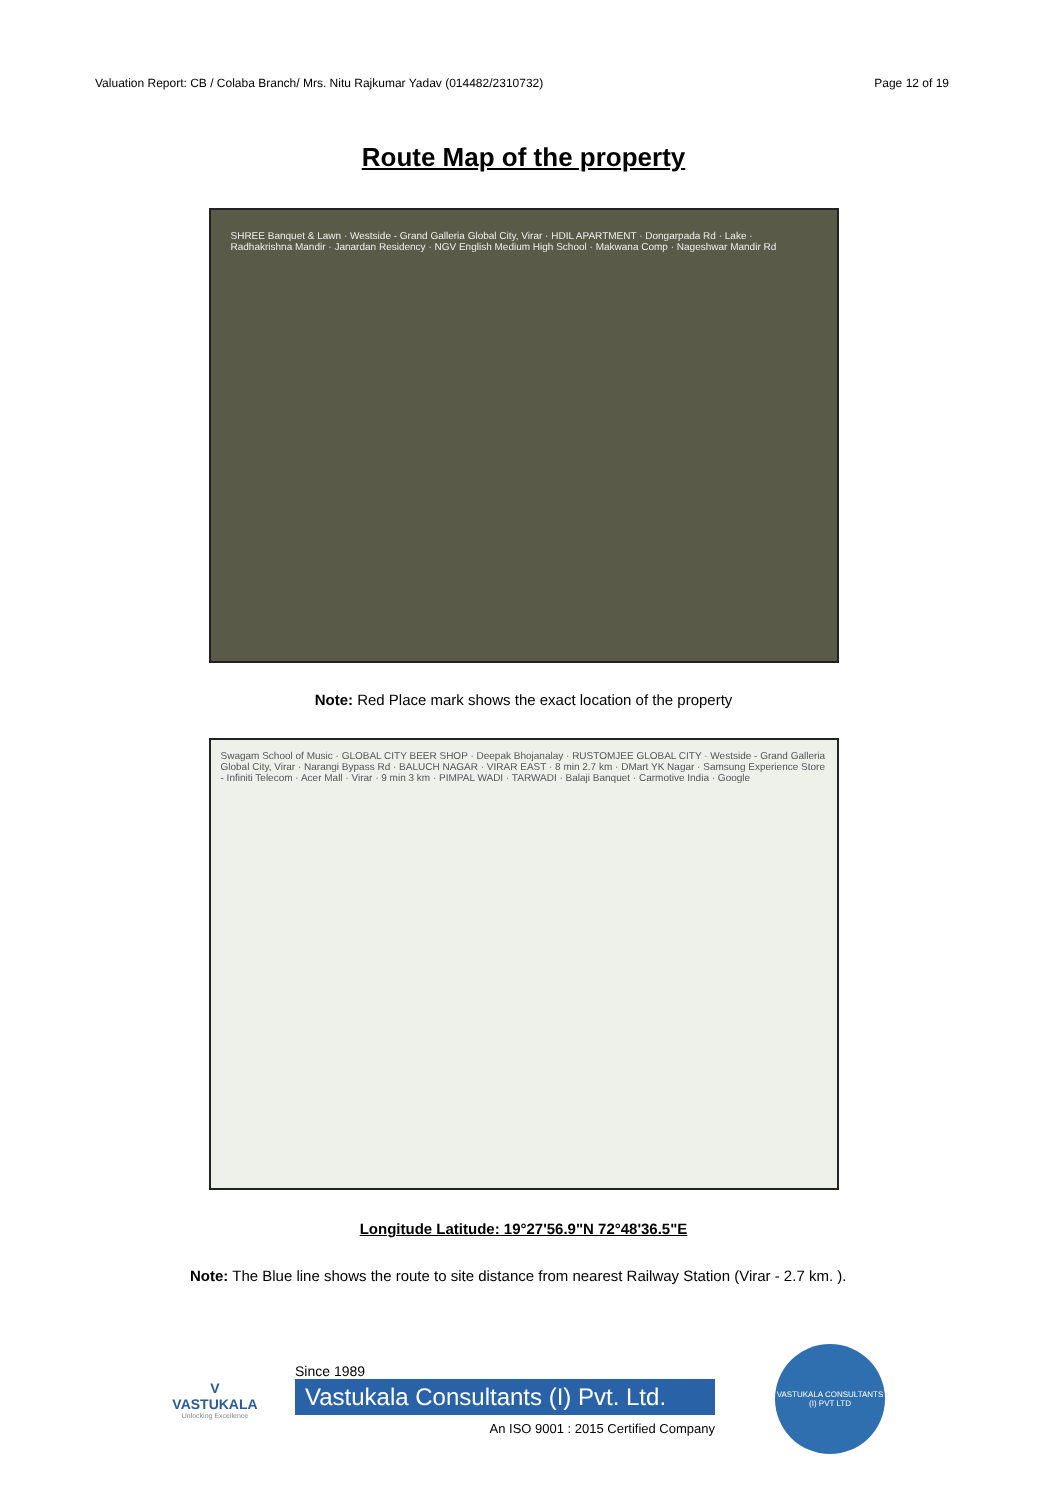Valuation Report: CB / Colaba Branch/ Mrs. Nitu Rajkumar Yadav (014482/2310732) Page 12 of 19
Route Map of the property
SHREE Banquet & Lawn · Westside - Grand Galleria Global City, Virar · HDIL APARTMENT · Dongarpada Rd · Lake · Radhakrishna Mandir · Janardan Residency · NGV English Medium High School · Makwana Comp · Nageshwar Mandir Rd
Note: Red Place mark shows the exact location of the property
Swagam School of Music · GLOBAL CITY BEER SHOP · Deepak Bhojanalay · RUSTOMJEE GLOBAL CITY · Westside - Grand Galleria Global City, Virar · Narangi Bypass Rd · BALUCH NAGAR · VIRAR EAST · 8 min 2.7 km · DMart YK Nagar · Samsung Experience Store - Infiniti Telecom · Acer Mall · Virar · 9 min 3 km · PIMPAL WADI · TARWADI · Balaji Banquet · Carmotive India · Google
Longitude Latitude: 19°27'56.9"N 72°48'36.5"E
Note: The Blue line shows the route to site distance from nearest Railway Station (Virar - 2.7 km. ).
V
VASTUKALA
Unlocking Excellence
Since 1989
Vastukala Consultants (I) Pvt. Ltd.
An ISO 9001 : 2015 Certified Company
VASTUKALA CONSULTANTS (I) PVT LTD